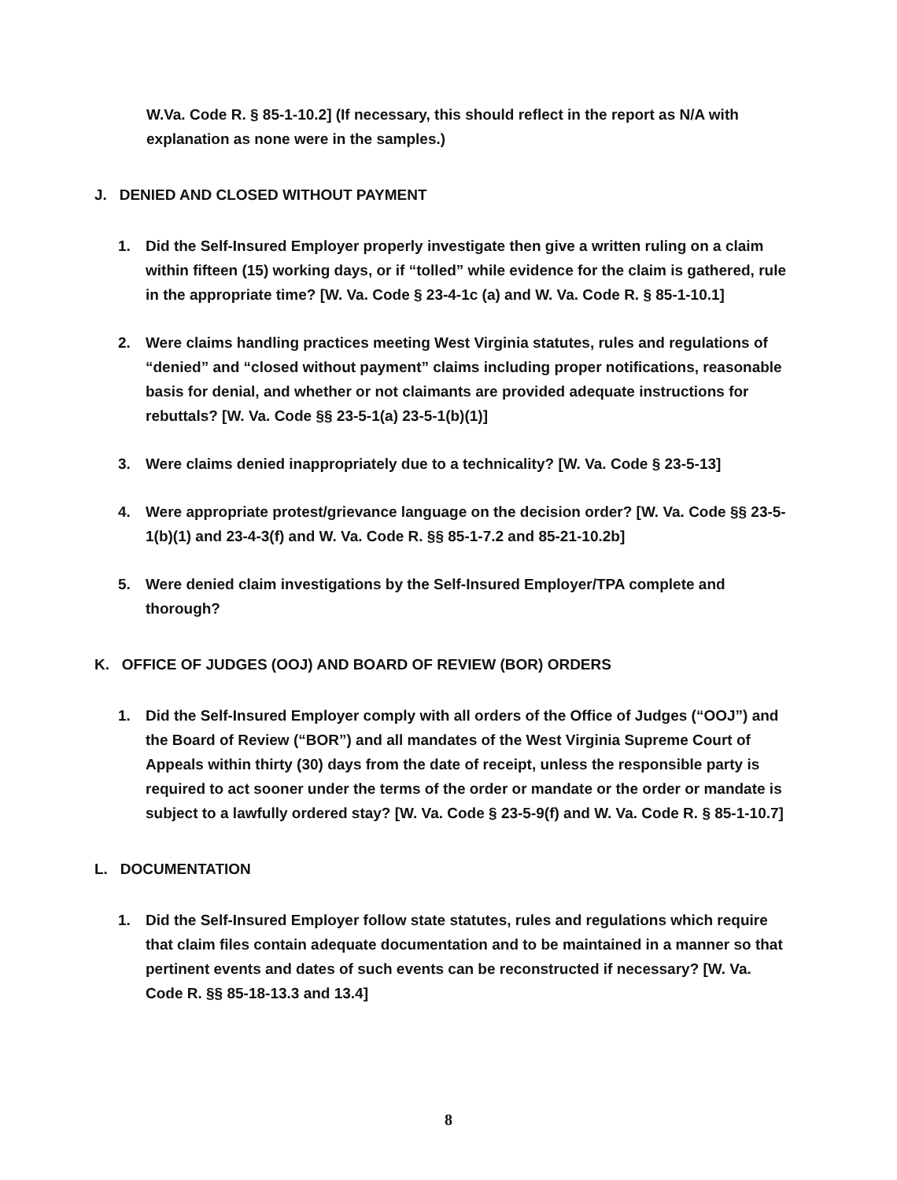W.Va. Code R. § 85-1-10.2] (If necessary, this should reflect in the report as N/A with explanation as none were in the samples.)
J. DENIED AND CLOSED WITHOUT PAYMENT
1. Did the Self-Insured Employer properly investigate then give a written ruling on a claim within fifteen (15) working days, or if “tolled” while evidence for the claim is gathered, rule in the appropriate time? [W. Va. Code § 23-4-1c (a) and W. Va. Code R. § 85-1-10.1]
2. Were claims handling practices meeting West Virginia statutes, rules and regulations of “denied” and “closed without payment” claims including proper notifications, reasonable basis for denial, and whether or not claimants are provided adequate instructions for rebuttals? [W. Va. Code §§ 23-5-1(a) 23-5-1(b)(1)]
3. Were claims denied inappropriately due to a technicality? [W. Va. Code § 23-5-13]
4. Were appropriate protest/grievance language on the decision order? [W. Va. Code §§ 23-5-1(b)(1) and 23-4-3(f) and W. Va. Code R. §§ 85-1-7.2 and 85-21-10.2b]
5. Were denied claim investigations by the Self-Insured Employer/TPA complete and thorough?
K. OFFICE OF JUDGES (OOJ) AND BOARD OF REVIEW (BOR) ORDERS
1. Did the Self-Insured Employer comply with all orders of the Office of Judges (“OOJ”) and the Board of Review (“BOR”) and all mandates of the West Virginia Supreme Court of Appeals within thirty (30) days from the date of receipt, unless the responsible party is required to act sooner under the terms of the order or mandate or the order or mandate is subject to a lawfully ordered stay? [W. Va. Code § 23-5-9(f) and W. Va. Code R. § 85-1-10.7]
L. DOCUMENTATION
1. Did the Self-Insured Employer follow state statutes, rules and regulations which require that claim files contain adequate documentation and to be maintained in a manner so that pertinent events and dates of such events can be reconstructed if necessary? [W. Va. Code R. §§ 85-18-13.3 and 13.4]
8